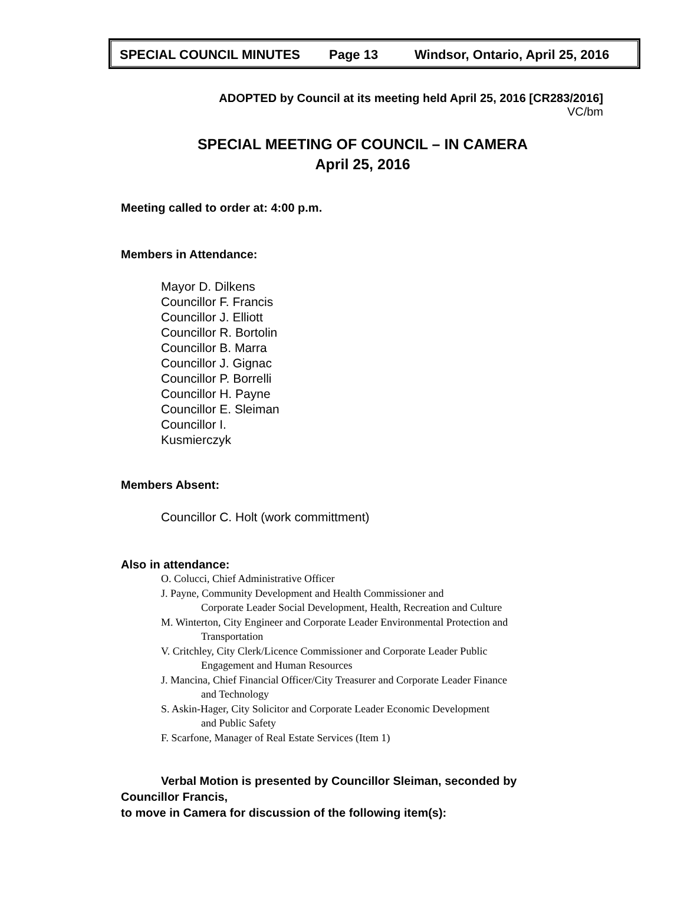SPECIAL COUNCIL MINUTES Page 13 Windsor, Ontario, April 25, 2016
ADOPTED by Council at its meeting held April 25, 2016 [CR283/2016]
VC/bm
SPECIAL MEETING OF COUNCIL – IN CAMERA
April 25, 2016
Meeting called to order at: 4:00 p.m.
Members in Attendance:
Mayor D. Dilkens
Councillor F. Francis
Councillor J. Elliott
Councillor R. Bortolin
Councillor B. Marra
Councillor J. Gignac
Councillor P. Borrelli
Councillor H. Payne
Councillor E. Sleiman
Councillor I.
Kusmierczyk
Members Absent:
Councillor C. Holt (work committment)
Also in attendance:
O. Colucci, Chief Administrative Officer
J. Payne, Community Development and Health Commissioner and
Corporate Leader Social Development, Health, Recreation and Culture
M. Winterton, City Engineer and Corporate Leader Environmental Protection and
Transportation
V. Critchley, City Clerk/Licence Commissioner and Corporate Leader Public
Engagement and Human Resources
J. Mancina, Chief Financial Officer/City Treasurer and Corporate Leader Finance
and Technology
S. Askin-Hager, City Solicitor and Corporate Leader Economic Development
and Public Safety
F. Scarfone, Manager of Real Estate Services (Item 1)
Verbal Motion is presented by Councillor Sleiman, seconded by
Councillor Francis,
to move in Camera for discussion of the following item(s):